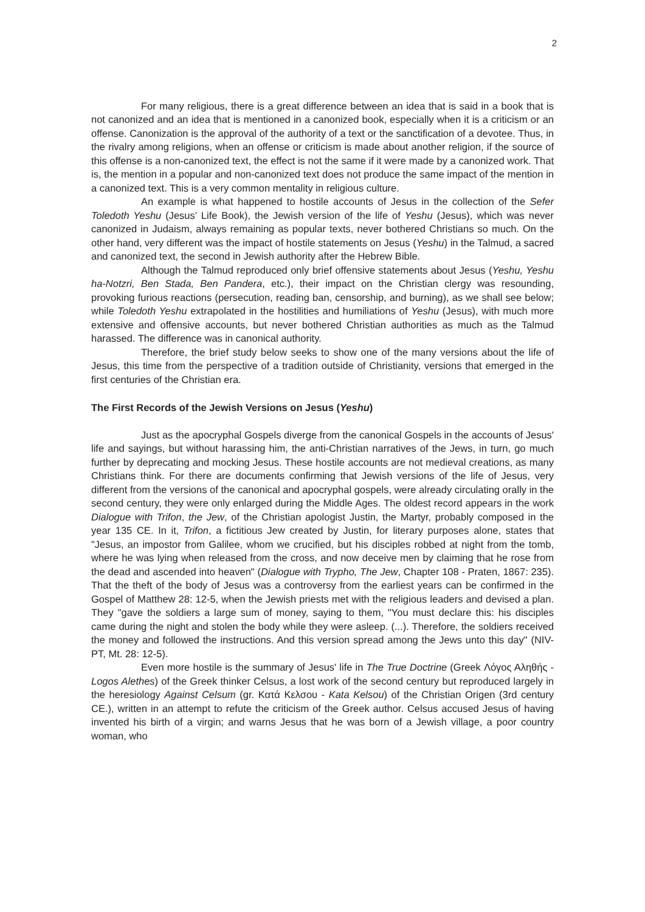2
For many religious, there is a great difference between an idea that is said in a book that is not canonized and an idea that is mentioned in a canonized book, especially when it is a criticism or an offense. Canonization is the approval of the authority of a text or the sanctification of a devotee. Thus, in the rivalry among religions, when an offense or criticism is made about another religion, if the source of this offense is a non-canonized text, the effect is not the same if it were made by a canonized work. That is, the mention in a popular and non-canonized text does not produce the same impact of the mention in a canonized text. This is a very common mentality in religious culture.
An example is what happened to hostile accounts of Jesus in the collection of the Sefer Toledoth Yeshu (Jesus’ Life Book), the Jewish version of the life of Yeshu (Jesus), which was never canonized in Judaism, always remaining as popular texts, never bothered Christians so much. On the other hand, very different was the impact of hostile statements on Jesus (Yeshu) in the Talmud, a sacred and canonized text, the second in Jewish authority after the Hebrew Bible.
Although the Talmud reproduced only brief offensive statements about Jesus (Yeshu, Yeshu ha-Notzri, Ben Stada, Ben Pandera, etc.), their impact on the Christian clergy was resounding, provoking furious reactions (persecution, reading ban, censorship, and burning), as we shall see below; while Toledoth Yeshu extrapolated in the hostilities and humiliations of Yeshu (Jesus), with much more extensive and offensive accounts, but never bothered Christian authorities as much as the Talmud harassed. The difference was in canonical authority.
Therefore, the brief study below seeks to show one of the many versions about the life of Jesus, this time from the perspective of a tradition outside of Christianity, versions that emerged in the first centuries of the Christian era.
The First Records of the Jewish Versions on Jesus (Yeshu)
Just as the apocryphal Gospels diverge from the canonical Gospels in the accounts of Jesus' life and sayings, but without harassing him, the anti-Christian narratives of the Jews, in turn, go much further by deprecating and mocking Jesus. These hostile accounts are not medieval creations, as many Christians think. For there are documents confirming that Jewish versions of the life of Jesus, very different from the versions of the canonical and apocryphal gospels, were already circulating orally in the second century, they were only enlarged during the Middle Ages. The oldest record appears in the work Dialogue with Trifon, the Jew, of the Christian apologist Justin, the Martyr, probably composed in the year 135 CE. In it, Trifon, a fictitious Jew created by Justin, for literary purposes alone, states that "Jesus, an impostor from Galilee, whom we crucified, but his disciples robbed at night from the tomb, where he was lying when released from the cross, and now deceive men by claiming that he rose from the dead and ascended into heaven" (Dialogue with Trypho, The Jew, Chapter 108 - Praten, 1867: 235). That the theft of the body of Jesus was a controversy from the earliest years can be confirmed in the Gospel of Matthew 28: 12-5, when the Jewish priests met with the religious leaders and devised a plan. They "gave the soldiers a large sum of money, saying to them, "You must declare this: his disciples came during the night and stolen the body while they were asleep. (...). Therefore, the soldiers received the money and followed the instructions. And this version spread among the Jews unto this day" (NIV-PT, Mt. 28: 12-5).
Even more hostile is the summary of Jesus' life in The True Doctrine (Greek Λόγος Αληθής - Logos Alethes) of the Greek thinker Celsus, a lost work of the second century but reproduced largely in the heresiology Against Celsum (gr. Κατά Κελσου - Kata Kelsou) of the Christian Origen (3rd century CE.), written in an attempt to refute the criticism of the Greek author. Celsus accused Jesus of having invented his birth of a virgin; and warns Jesus that he was born of a Jewish village, a poor country woman, who